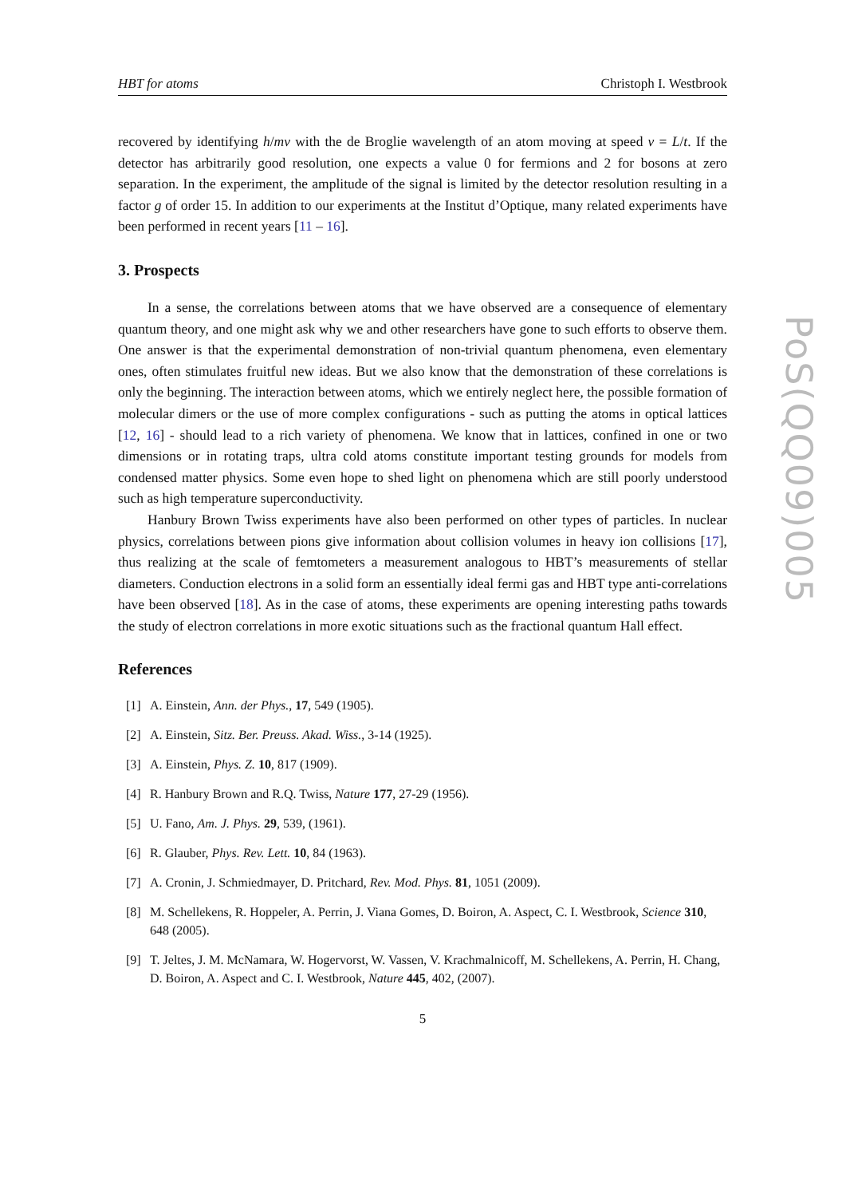HBT for atoms Christoph I. Westbrook
recovered by identifying h/mv with the de Broglie wavelength of an atom moving at speed v = L/t. If the detector has arbitrarily good resolution, one expects a value 0 for fermions and 2 for bosons at zero separation. In the experiment, the amplitude of the signal is limited by the detector resolution resulting in a factor g of order 15. In addition to our experiments at the Institut d’Optique, many related experiments have been performed in recent years [11 – 16].
3. Prospects
In a sense, the correlations between atoms that we have observed are a consequence of elementary quantum theory, and one might ask why we and other researchers have gone to such efforts to observe them. One answer is that the experimental demonstration of non-trivial quantum phenomena, even elementary ones, often stimulates fruitful new ideas. But we also know that the demonstration of these correlations is only the beginning. The interaction between atoms, which we entirely neglect here, the possible formation of molecular dimers or the use of more complex configurations - such as putting the atoms in optical lattices [12, 16] - should lead to a rich variety of phenomena. We know that in lattices, confined in one or two dimensions or in rotating traps, ultra cold atoms constitute important testing grounds for models from condensed matter physics. Some even hope to shed light on phenomena which are still poorly understood such as high temperature superconductivity.
Hanbury Brown Twiss experiments have also been performed on other types of particles. In nuclear physics, correlations between pions give information about collision volumes in heavy ion collisions [17], thus realizing at the scale of femtometers a measurement analogous to HBT’s measurements of stellar diameters. Conduction electrons in a solid form an essentially ideal fermi gas and HBT type anti-correlations have been observed [18]. As in the case of atoms, these experiments are opening interesting paths towards the study of electron correlations in more exotic situations such as the fractional quantum Hall effect.
References
[1] A. Einstein, Ann. der Phys., 17, 549 (1905).
[2] A. Einstein, Sitz. Ber. Preuss. Akad. Wiss., 3-14 (1925).
[3] A. Einstein, Phys. Z. 10, 817 (1909).
[4] R. Hanbury Brown and R.Q. Twiss, Nature 177, 27-29 (1956).
[5] U. Fano, Am. J. Phys. 29, 539, (1961).
[6] R. Glauber, Phys. Rev. Lett. 10, 84 (1963).
[7] A. Cronin, J. Schmiedmayer, D. Pritchard, Rev. Mod. Phys. 81, 1051 (2009).
[8] M. Schellekens, R. Hoppeler, A. Perrin, J. Viana Gomes, D. Boiron, A. Aspect, C. I. Westbrook, Science 310, 648 (2005).
[9] T. Jeltes, J. M. McNamara, W. Hogervorst, W. Vassen, V. Krachmalnicoff, M. Schellekens, A. Perrin, H. Chang, D. Boiron, A. Aspect and C. I. Westbrook, Nature 445, 402, (2007).
5
PoS(QQ09)005